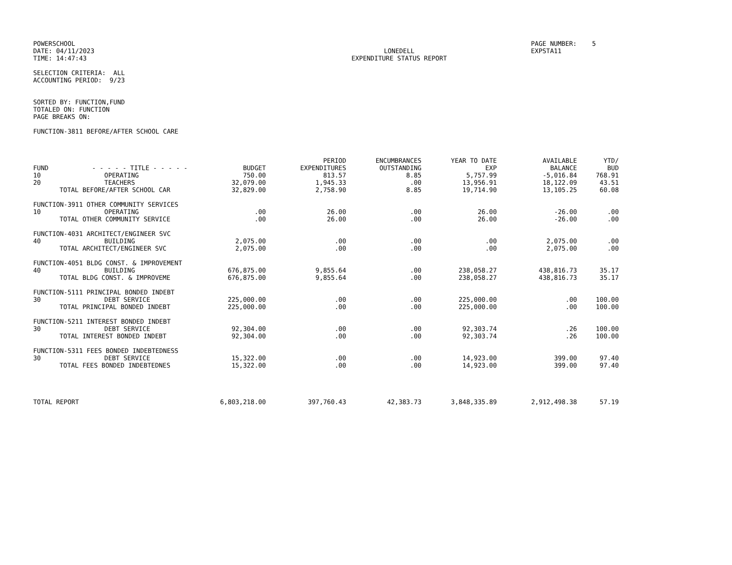POWERSCHOOL DATE: 04/11/2023 TIME: 14:47:43
LONEDELL EXPENDITURE STATUS REPORT
PAGE NUMBER: 5 EXPSTA11
SELECTION CRITERIA: ALL ACCOUNTING PERIOD: 9/23
SORTED BY: FUNCTION,FUND TOTALED ON: FUNCTION PAGE BREAKS ON:
FUNCTION-3811 BEFORE/AFTER SCHOOL CARE
| FUND | - - - - - TITLE - - - - - | BUDGET | PERIOD EXPENDITURES | ENCUMBRANCES OUTSTANDING | YEAR TO DATE EXP | AVAILABLE BALANCE | YTD/ BUD |
| --- | --- | --- | --- | --- | --- | --- | --- |
| 10 | OPERATING | 750.00 | 813.57 | 8.85 | 5,757.99 | -5,016.84 | 768.91 |
| 20 | TEACHERS | 32,079.00 | 1,945.33 | .00 | 13,956.91 | 18,122.09 | 43.51 |
| TOTAL BEFORE/AFTER SCHOOL CAR | | 32,829.00 | 2,758.90 | 8.85 | 19,714.90 | 13,105.25 | 60.08 |
| FUNCTION-3911 OTHER COMMUNITY SERVICES | | | | | | | |
| 10 | OPERATING | .00 | 26.00 | .00 | 26.00 | -26.00 | .00 |
| TOTAL OTHER COMMUNITY SERVICE | | .00 | 26.00 | .00 | 26.00 | -26.00 | .00 |
| FUNCTION-4031 ARCHITECT/ENGINEER SVC | | | | | | | |
| 40 | BUILDING | 2,075.00 | .00 | .00 | .00 | 2,075.00 | .00 |
| TOTAL ARCHITECT/ENGINEER SVC | | 2,075.00 | .00 | .00 | .00 | 2,075.00 | .00 |
| FUNCTION-4051 BLDG CONST. & IMPROVEMENT | | | | | | | |
| 40 | BUILDING | 676,875.00 | 9,855.64 | .00 | 238,058.27 | 438,816.73 | 35.17 |
| TOTAL BLDG CONST. & IMPROVEME | | 676,875.00 | 9,855.64 | .00 | 238,058.27 | 438,816.73 | 35.17 |
| FUNCTION-5111 PRINCIPAL BONDED INDEBT | | | | | | | |
| 30 | DEBT SERVICE | 225,000.00 | .00 | .00 | 225,000.00 | .00 | 100.00 |
| TOTAL PRINCIPAL BONDED INDEBT | | 225,000.00 | .00 | .00 | 225,000.00 | .00 | 100.00 |
| FUNCTION-5211 INTEREST BONDED INDEBT | | | | | | | |
| 30 | DEBT SERVICE | 92,304.00 | .00 | .00 | 92,303.74 | .26 | 100.00 |
| TOTAL INTEREST BONDED INDEBT | | 92,304.00 | .00 | .00 | 92,303.74 | .26 | 100.00 |
| FUNCTION-5311 FEES BONDED INDEBTEDNESS | | | | | | | |
| 30 | DEBT SERVICE | 15,322.00 | .00 | .00 | 14,923.00 | 399.00 | 97.40 |
| TOTAL FEES BONDED INDEBTEDNES | | 15,322.00 | .00 | .00 | 14,923.00 | 399.00 | 97.40 |
| TOTAL REPORT | | 6,803,218.00 | 397,760.43 | 42,383.73 | 3,848,335.89 | 2,912,498.38 | 57.19 |